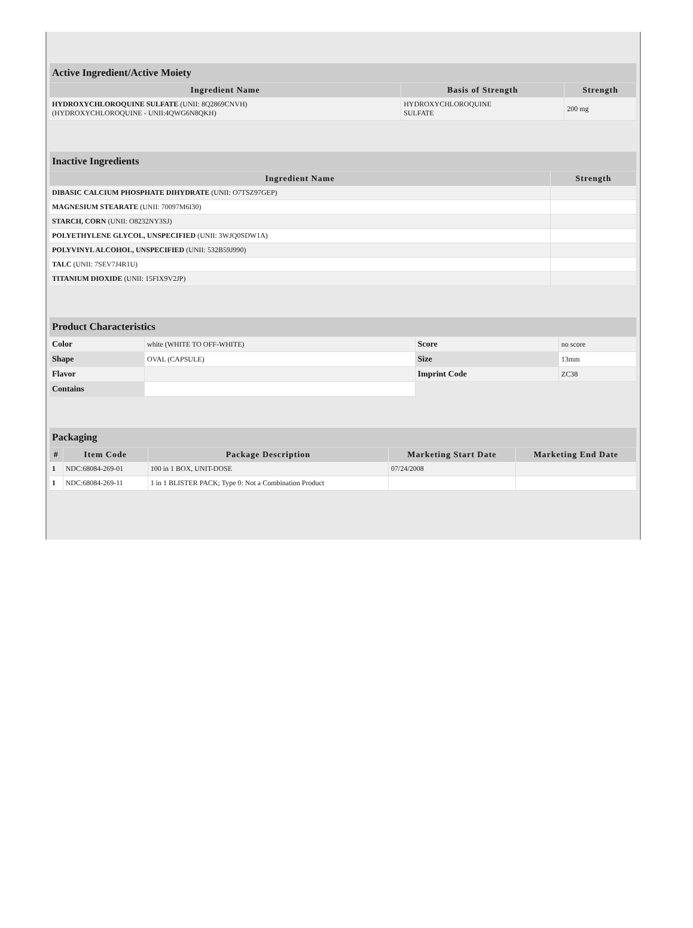| Active Ingredient/Active Moiety | | |
| Ingredient Name | Basis of Strength | Strength |
| HYDROXYCHLOROQUINE SULFATE (UNII: 8Q2869CNVH) (HYDROXYCHLOROQUINE - UNII:4QWG6N8QKH) | HYDROXYCHLOROQUINE SULFATE | 200 mg |
| Inactive Ingredients | |
| Ingredient Name | Strength |
| DIBASIC CALCIUM PHOSPHATE DIHYDRATE (UNII: O7TSZ97GEP) | |
| MAGNESIUM STEARATE (UNII: 70097M6I30) | |
| STARCH, CORN (UNII: O8232NY3SJ) | |
| POLYETHYLENE GLYCOL, UNSPECIFIED (UNII: 3WJQ0SDW1A) | |
| POLYVINYL ALCOHOL, UNSPECIFIED (UNII: 532B59J990) | |
| TALC (UNII: 7SEV7J4R1U) | |
| TITANIUM DIOXIDE (UNII: 15FIX9V2JP) | |
| Product Characteristics | | | |
| Color | white (WHITE TO OFF-WHITE) | Score | no score |
| Shape | OVAL (CAPSULE) | Size | 13mm |
| Flavor | | Imprint Code | ZC38 |
| Contains | | | |
| Packaging | | | | |
| # | Item Code | Package Description | Marketing Start Date | Marketing End Date |
| 1 | NDC:68084-269-01 | 100 in 1 BOX, UNIT-DOSE | 07/24/2008 | |
| 1 | NDC:68084-269-11 | 1 in 1 BLISTER PACK; Type 0: Not a Combination Product | | |